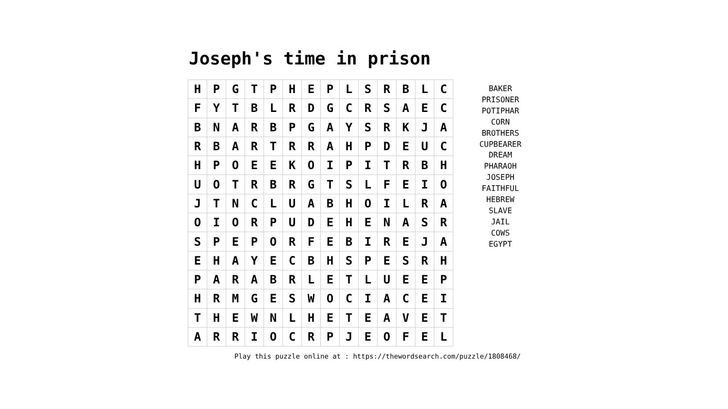Joseph's time in prison
| H | P | G | T | P | H | E | P | L | S | R | B | L | C |
| F | Y | T | B | L | R | D | G | C | R | S | A | E | C |
| B | N | A | R | B | P | G | A | Y | S | R | K | J | A |
| R | B | A | R | T | R | R | A | H | P | D | E | U | C |
| H | P | O | E | E | K | O | I | P | I | T | R | B | H |
| U | O | T | R | B | R | G | T | S | L | F | E | I | O |
| J | T | N | C | L | U | A | B | H | O | I | L | R | A |
| O | I | O | R | P | U | D | E | H | E | N | A | S | R |
| S | P | E | P | O | R | F | E | B | I | R | E | J | A |
| E | H | A | Y | E | C | B | H | S | P | E | S | R | H |
| P | A | R | A | B | R | L | E | T | L | U | E | E | P |
| H | R | M | G | E | S | W | O | C | I | A | C | E | I |
| T | H | E | W | N | L | H | E | T | E | A | V | E | T |
| A | R | R | I | O | C | R | P | J | E | O | F | E | L |
BAKER
PRISONER
POTIPHAR
CORN
BROTHERS
CUPBEARER
DREAM
PHARAOH
JOSEPH
FAITHFUL
HEBREW
SLAVE
JAIL
COWS
EGYPT
Play this puzzle online at : https://thewordsearch.com/puzzle/1808468/